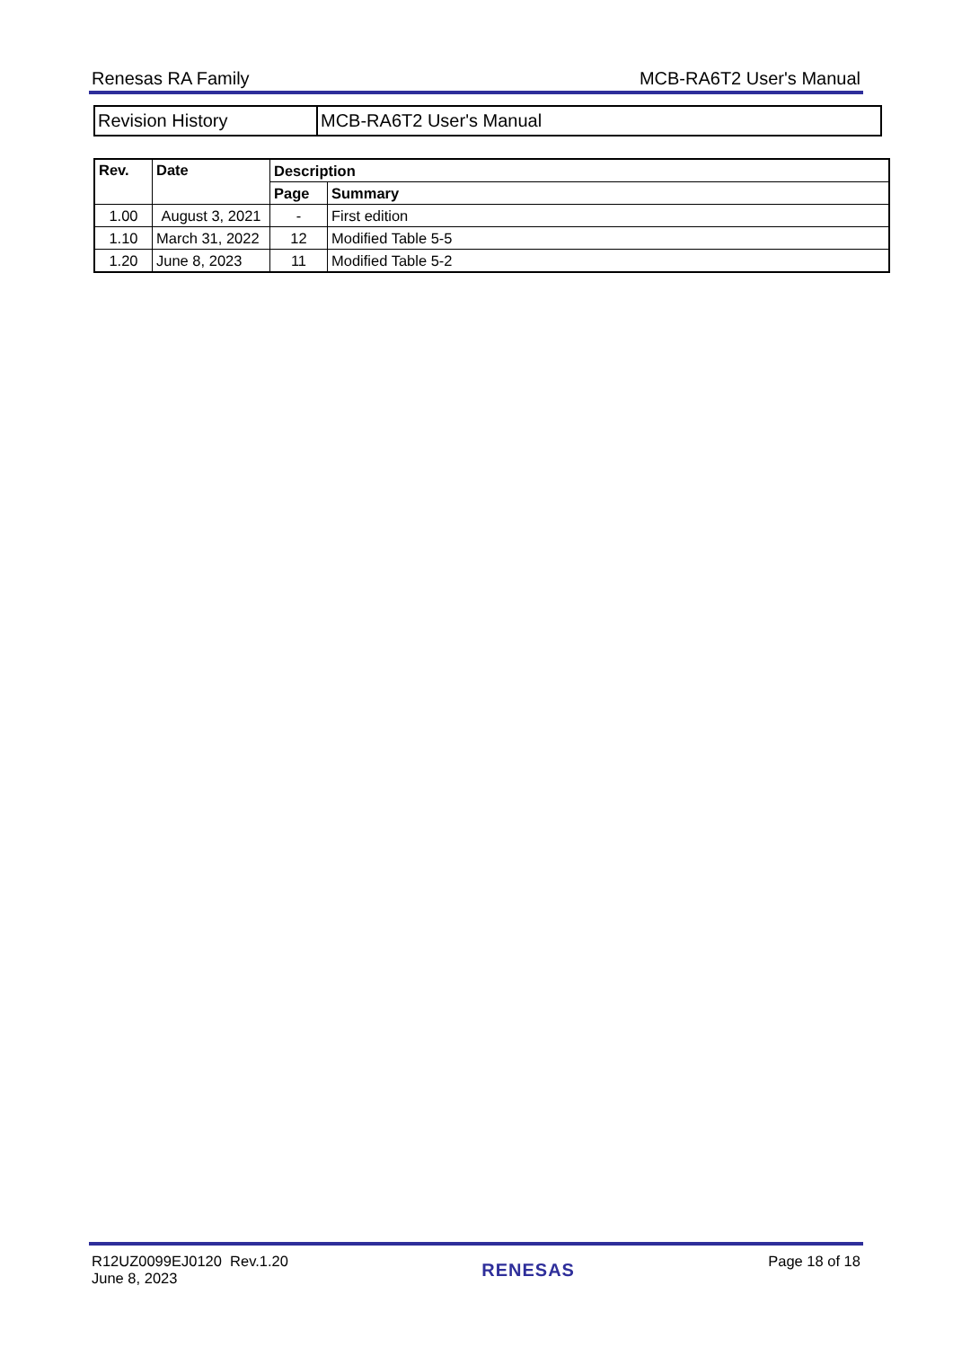Renesas RA Family MCB-RA6T2 User's Manual
| Revision History | MCB-RA6T2 User's Manual |
| Rev. | Date | Description | |
| --- | --- | --- | --- |
| | | Page | Summary |
| 1.00 | August 3, 2021 | - | First edition |
| 1.10 | March 31, 2022 | 12 | Modified Table 5-5 |
| 1.20 | June 8, 2023 | 11 | Modified Table 5-2 |
R12UZ0099EJ0120 Rev.1.20
June 8, 2023
RENESAS
Page 18 of 18